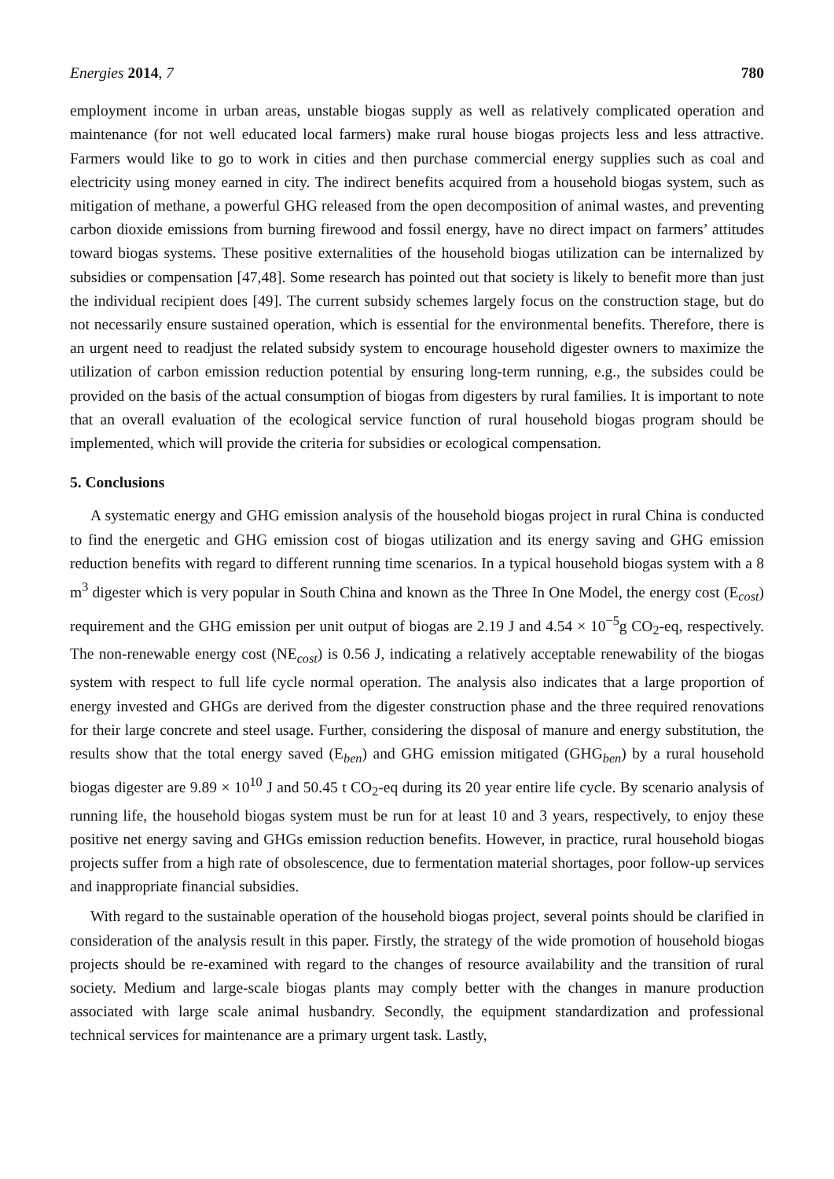Energies 2014, 7 780
employment income in urban areas, unstable biogas supply as well as relatively complicated operation and maintenance (for not well educated local farmers) make rural house biogas projects less and less attractive. Farmers would like to go to work in cities and then purchase commercial energy supplies such as coal and electricity using money earned in city. The indirect benefits acquired from a household biogas system, such as mitigation of methane, a powerful GHG released from the open decomposition of animal wastes, and preventing carbon dioxide emissions from burning firewood and fossil energy, have no direct impact on farmers’ attitudes toward biogas systems. These positive externalities of the household biogas utilization can be internalized by subsidies or compensation [47,48]. Some research has pointed out that society is likely to benefit more than just the individual recipient does [49]. The current subsidy schemes largely focus on the construction stage, but do not necessarily ensure sustained operation, which is essential for the environmental benefits. Therefore, there is an urgent need to readjust the related subsidy system to encourage household digester owners to maximize the utilization of carbon emission reduction potential by ensuring long-term running, e.g., the subsides could be provided on the basis of the actual consumption of biogas from digesters by rural families. It is important to note that an overall evaluation of the ecological service function of rural household biogas program should be implemented, which will provide the criteria for subsidies or ecological compensation.
5. Conclusions
A systematic energy and GHG emission analysis of the household biogas project in rural China is conducted to find the energetic and GHG emission cost of biogas utilization and its energy saving and GHG emission reduction benefits with regard to different running time scenarios. In a typical household biogas system with a 8 m<sup>3</sup> digester which is very popular in South China and known as the Three In One Model, the energy cost (E<sub>cost</sub>) requirement and the GHG emission per unit output of biogas are 2.19 J and 4.54 × 10<sup>−5</sup>g CO<sub>2</sub>-eq, respectively. The non-renewable energy cost (NE<sub>cost</sub>) is 0.56 J, indicating a relatively acceptable renewability of the biogas system with respect to full life cycle normal operation. The analysis also indicates that a large proportion of energy invested and GHGs are derived from the digester construction phase and the three required renovations for their large concrete and steel usage. Further, considering the disposal of manure and energy substitution, the results show that the total energy saved (E<sub>ben</sub>) and GHG emission mitigated (GHG<sub>ben</sub>) by a rural household biogas digester are 9.89 × 10<sup>10</sup> J and 50.45 t CO<sub>2</sub>-eq during its 20 year entire life cycle. By scenario analysis of running life, the household biogas system must be run for at least 10 and 3 years, respectively, to enjoy these positive net energy saving and GHGs emission reduction benefits. However, in practice, rural household biogas projects suffer from a high rate of obsolescence, due to fermentation material shortages, poor follow-up services and inappropriate financial subsidies.
With regard to the sustainable operation of the household biogas project, several points should be clarified in consideration of the analysis result in this paper. Firstly, the strategy of the wide promotion of household biogas projects should be re-examined with regard to the changes of resource availability and the transition of rural society. Medium and large-scale biogas plants may comply better with the changes in manure production associated with large scale animal husbandry. Secondly, the equipment standardization and professional technical services for maintenance are a primary urgent task. Lastly,